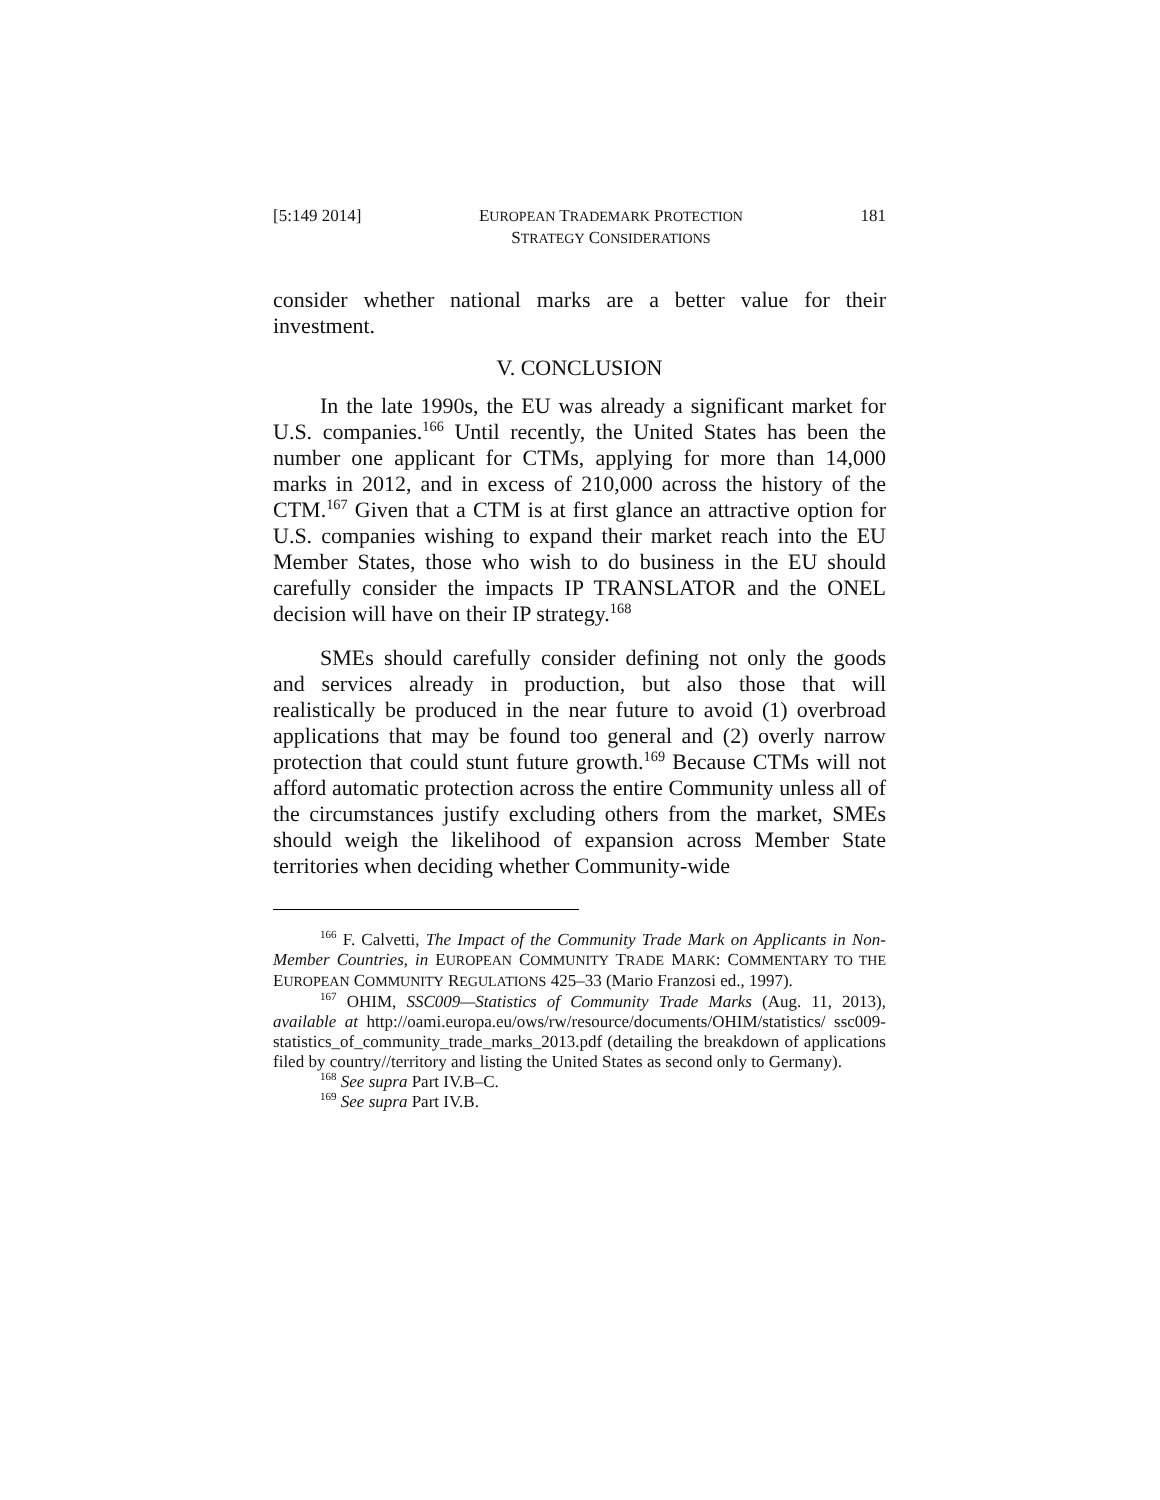[5:149 2014] EUROPEAN TRADEMARK PROTECTION
STRATEGY CONSIDERATIONS 181
consider whether national marks are a better value for their investment.
V. CONCLUSION
In the late 1990s, the EU was already a significant market for U.S. companies.<sup>166</sup> Until recently, the United States has been the number one applicant for CTMs, applying for more than 14,000 marks in 2012, and in excess of 210,000 across the history of the CTM.<sup>167</sup> Given that a CTM is at first glance an attractive option for U.S. companies wishing to expand their market reach into the EU Member States, those who wish to do business in the EU should carefully consider the impacts IP TRANSLATOR and the ONEL decision will have on their IP strategy.<sup>168</sup>
SMEs should carefully consider defining not only the goods and services already in production, but also those that will realistically be produced in the near future to avoid (1) overbroad applications that may be found too general and (2) overly narrow protection that could stunt future growth.<sup>169</sup> Because CTMs will not afford automatic protection across the entire Community unless all of the circumstances justify excluding others from the market, SMEs should weigh the likelihood of expansion across Member State territories when deciding whether Community-wide
<sup>166</sup> F. Calvetti, The Impact of the Community Trade Mark on Applicants in Non-Member Countries, in EUROPEAN COMMUNITY TRADE MARK: COMMENTARY TO THE EUROPEAN COMMUNITY REGULATIONS 425–33 (Mario Franzosi ed., 1997).
<sup>167</sup> OHIM, SSC009—Statistics of Community Trade Marks (Aug. 11, 2013), available at http://oami.europa.eu/ows/rw/resource/documents/OHIM/statistics/ ssc009-statistics_of_community_trade_marks_2013.pdf (detailing the breakdown of applications filed by country//territory and listing the United States as second only to Germany).
<sup>168</sup> See supra Part IV.B–C.
<sup>169</sup> See supra Part IV.B.